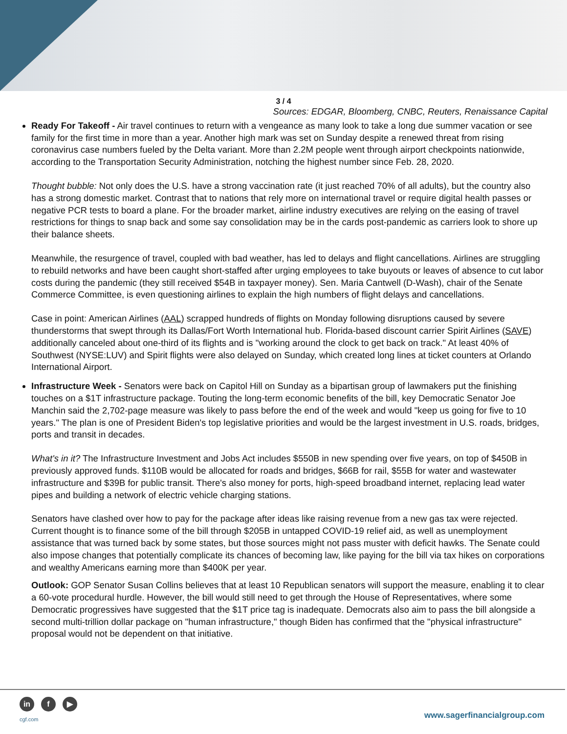3 / 4
Sources: EDGAR, Bloomberg, CNBC, Reuters, Renaissance Capital
Ready For Takeoff - Air travel continues to return with a vengeance as many look to take a long due summer vacation or see family for the first time in more than a year. Another high mark was set on Sunday despite a renewed threat from rising coronavirus case numbers fueled by the Delta variant. More than 2.2M people went through airport checkpoints nationwide, according to the Transportation Security Administration, notching the highest number since Feb. 28, 2020.
Thought bubble: Not only does the U.S. have a strong vaccination rate (it just reached 70% of all adults), but the country also has a strong domestic market. Contrast that to nations that rely more on international travel or require digital health passes or negative PCR tests to board a plane. For the broader market, airline industry executives are relying on the easing of travel restrictions for things to snap back and some say consolidation may be in the cards post-pandemic as carriers look to shore up their balance sheets.
Meanwhile, the resurgence of travel, coupled with bad weather, has led to delays and flight cancellations. Airlines are struggling to rebuild networks and have been caught short-staffed after urging employees to take buyouts or leaves of absence to cut labor costs during the pandemic (they still received $54B in taxpayer money). Sen. Maria Cantwell (D-Wash), chair of the Senate Commerce Committee, is even questioning airlines to explain the high numbers of flight delays and cancellations.
Case in point: American Airlines (AAL) scrapped hundreds of flights on Monday following disruptions caused by severe thunderstorms that swept through its Dallas/Fort Worth International hub. Florida-based discount carrier Spirit Airlines (SAVE) additionally canceled about one-third of its flights and is "working around the clock to get back on track." At least 40% of Southwest (NYSE:LUV) and Spirit flights were also delayed on Sunday, which created long lines at ticket counters at Orlando International Airport.
Infrastructure Week - Senators were back on Capitol Hill on Sunday as a bipartisan group of lawmakers put the finishing touches on a $1T infrastructure package. Touting the long-term economic benefits of the bill, key Democratic Senator Joe Manchin said the 2,702-page measure was likely to pass before the end of the week and would "keep us going for five to 10 years." The plan is one of President Biden's top legislative priorities and would be the largest investment in U.S. roads, bridges, ports and transit in decades.
What's in it? The Infrastructure Investment and Jobs Act includes $550B in new spending over five years, on top of $450B in previously approved funds. $110B would be allocated for roads and bridges, $66B for rail, $55B for water and wastewater infrastructure and $39B for public transit. There's also money for ports, high-speed broadband internet, replacing lead water pipes and building a network of electric vehicle charging stations.
Senators have clashed over how to pay for the package after ideas like raising revenue from a new gas tax were rejected. Current thought is to finance some of the bill through $205B in untapped COVID-19 relief aid, as well as unemployment assistance that was turned back by some states, but those sources might not pass muster with deficit hawks. The Senate could also impose changes that potentially complicate its chances of becoming law, like paying for the bill via tax hikes on corporations and wealthy Americans earning more than $400K per year.
Outlook: GOP Senator Susan Collins believes that at least 10 Republican senators will support the measure, enabling it to clear a 60-vote procedural hurdle. However, the bill would still need to get through the House of Representatives, where some Democratic progressives have suggested that the $1T price tag is inadequate. Democrats also aim to pass the bill alongside a second multi-trillion dollar package on "human infrastructure," though Biden has confirmed that the "physical infrastructure" proposal would not be dependent on that initiative.
in f ▶
cgf.com www.sagerfinancialgroup.com